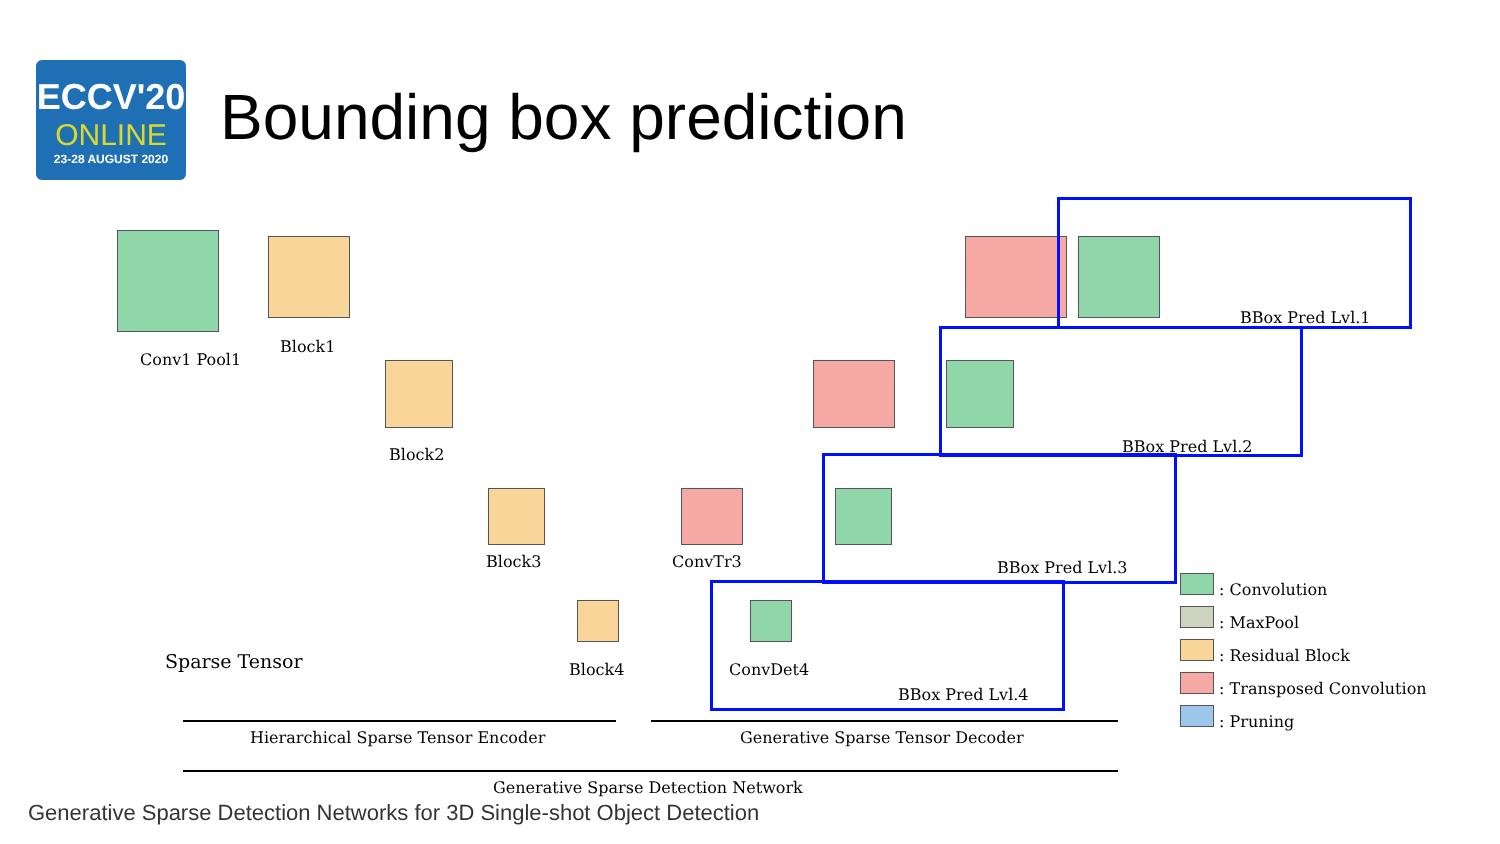ECCV'20
ONLINE
23-28 AUGUST 2020
Bounding box prediction
Conv1 Pool1
Block1
Block2
Block3
Block4
ConvTr3
ConvDet4
Sparse Tensor
BBox Pred Lvl.1
BBox Pred Lvl.2
BBox Pred Lvl.3
BBox Pred Lvl.4
Hierarchical Sparse Tensor Encoder
Generative Sparse Tensor Decoder
Generative Sparse Detection Network
: Convolution
: MaxPool
: Residual Block
: Transposed Convolution
: Pruning
Generative Sparse Detection Networks for 3D Single-shot Object Detection